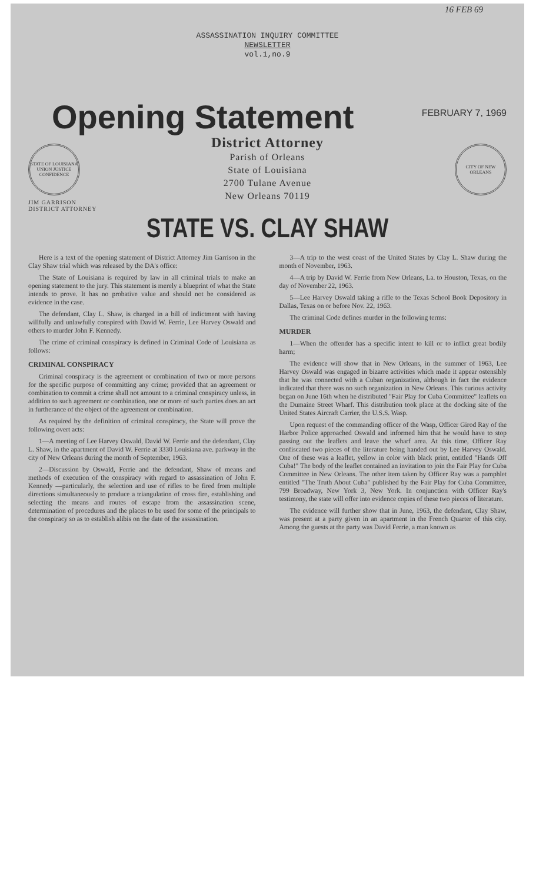16 FEB 69
ASSASSINATION INQUIRY COMMITTEE
NEWSLETTER
vol.1,no.9
Opening Statement
FEBRUARY 7, 1969
STATE OF LOUISIANA
UNION JUSTICE CONFIDENCE
District Attorney
Parish of Orleans
State of Louisiana
2700 Tulane Avenue
New Orleans 70119
CITY OF NEW ORLEANS
JIM GARRISON
DISTRICT ATTORNEY
STATE VS. CLAY SHAW
Here is a text of the opening statement of District Attorney Jim Garrison in the Clay Shaw trial which was released by the DA's office:
The State of Louisiana is required by law in all criminal trials to make an opening statement to the jury. This statement is merely a blueprint of what the State intends to prove. It has no probative value and should not be considered as evidence in the case.
The defendant, Clay L. Shaw, is charged in a bill of indictment with having willfully and unlawfully conspired with David W. Ferrie, Lee Harvey Oswald and others to murder John F. Kennedy.
The crime of criminal conspiracy is defined in Criminal Code of Louisiana as follows:
CRIMINAL CONSPIRACY
Criminal conspiracy is the agreement or combination of two or more persons for the specific purpose of committing any crime; provided that an agreement or combination to commit a crime shall not amount to a criminal conspiracy unless, in addition to such agreement or combination, one or more of such parties does an act in furtherance of the object of the agreement or combination.
As required by the definition of criminal conspiracy, the State will prove the following overt acts:
1—A meeting of Lee Harvey Oswald, David W. Ferrie and the defendant, Clay L. Shaw, in the apartment of David W. Ferrie at 3330 Louisiana ave. parkway in the city of New Orleans during the month of September, 1963.
2—Discussion by Oswald, Ferrie and the defendant, Shaw of means and methods of execution of the conspiracy with regard to assassination of John F. Kennedy —particularly, the selection and use of rifles to be fired from multiple directions simultaneously to produce a triangulation of cross fire, establishing and selecting the means and routes of escape from the assassination scene, determination of procedures and the places to be used for some of the principals to the conspiracy so as to establish alibis on the date of the assassination.
3—A trip to the west coast of the United States by Clay L. Shaw during the month of November, 1963.
4—A trip by David W. Ferrie from New Orleans, La. to Houston, Texas, on the day of November 22, 1963.
5—Lee Harvey Oswald taking a rifle to the Texas School Book Depository in Dallas, Texas on or before Nov. 22, 1963.
The criminal Code defines murder in the following terms:
MURDER
1—When the offender has a specific intent to kill or to inflict great bodily harm;
The evidence will show that in New Orleans, in the summer of 1963, Lee Harvey Oswald was engaged in bizarre activities which made it appear ostensibly that he was connected with a Cuban organization, although in fact the evidence indicated that there was no such organization in New Orleans. This curious activity began on June 16th when he distributed "Fair Play for Cuba Committee" leaflets on the Dumaine Street Wharf. This distribution took place at the docking site of the United States Aircraft Carrier, the U.S.S. Wasp.
Upon request of the commanding officer of the Wasp, Officer Girod Ray of the Harbor Police approached Oswald and informed him that he would have to stop passing out the leaflets and leave the wharf area. At this time, Officer Ray confiscated two pieces of the literature being handed out by Lee Harvey Oswald. One of these was a leaflet, yellow in color with black print, entitled "Hands Off Cuba!" The body of the leaflet contained an invitation to join the Fair Play for Cuba Committee in New Orleans. The other item taken by Officer Ray was a pamphlet entitled "The Truth About Cuba" published by the Fair Play for Cuba Committee, 799 Broadway, New York 3, New York. In conjunction with Officer Ray's testimony, the state will offer into evidence copies of these two pieces of literature.
The evidence will further show that in June, 1963, the defendant, Clay Shaw, was present at a party given in an apartment in the French Quarter of this city. Among the guests at the party was David Ferrie, a man known as